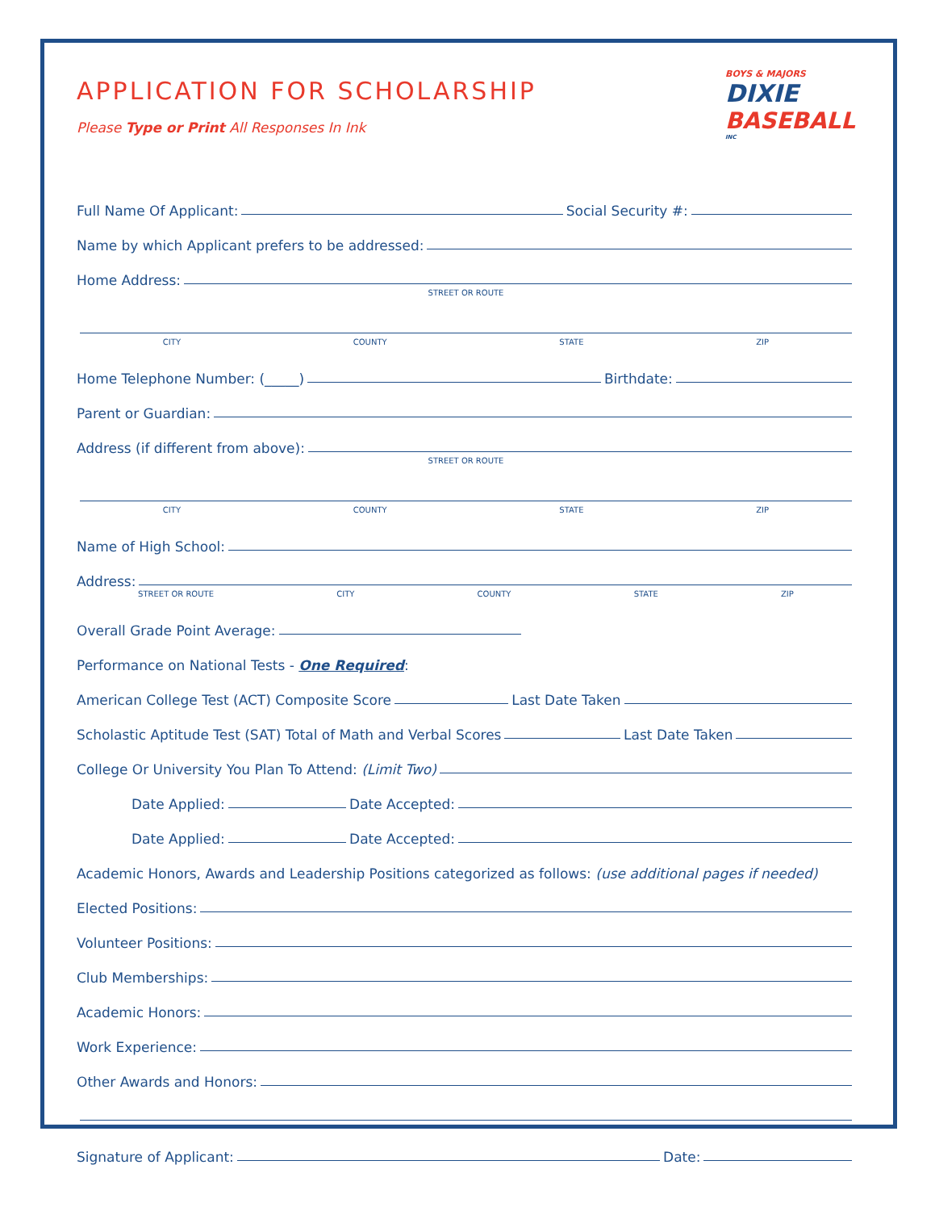BOYS & MAJORS
DIXIE
BASEBALL
INC
APPLICATION FOR SCHOLARSHIP
Please Type or Print All Responses In Ink
Full Name Of Applicant: Social Security #:
Name by which Applicant prefers to be addressed:
Home Address:
STREET OR ROUTE
CITY COUNTY STATE ZIP
Home Telephone Number: (_____) Birthdate:
Parent or Guardian:
Address (if different from above):
STREET OR ROUTE
CITY COUNTY STATE ZIP
Name of High School:
Address:
STREET OR ROUTE CITY COUNTY STATE ZIP
Overall Grade Point Average:
Performance on National Tests - One Required:
American College Test (ACT) Composite Score Last Date Taken
Scholastic Aptitude Test (SAT) Total of Math and Verbal Scores Last Date Taken
College Or University You Plan To Attend: (Limit Two)
Date Applied: Date Accepted:
Date Applied: Date Accepted:
Academic Honors, Awards and Leadership Positions categorized as follows: (use additional pages if needed)
Elected Positions:
Volunteer Positions:
Club Memberships:
Academic Honors:
Work Experience:
Other Awards and Honors:
Signature of Applicant: Date: